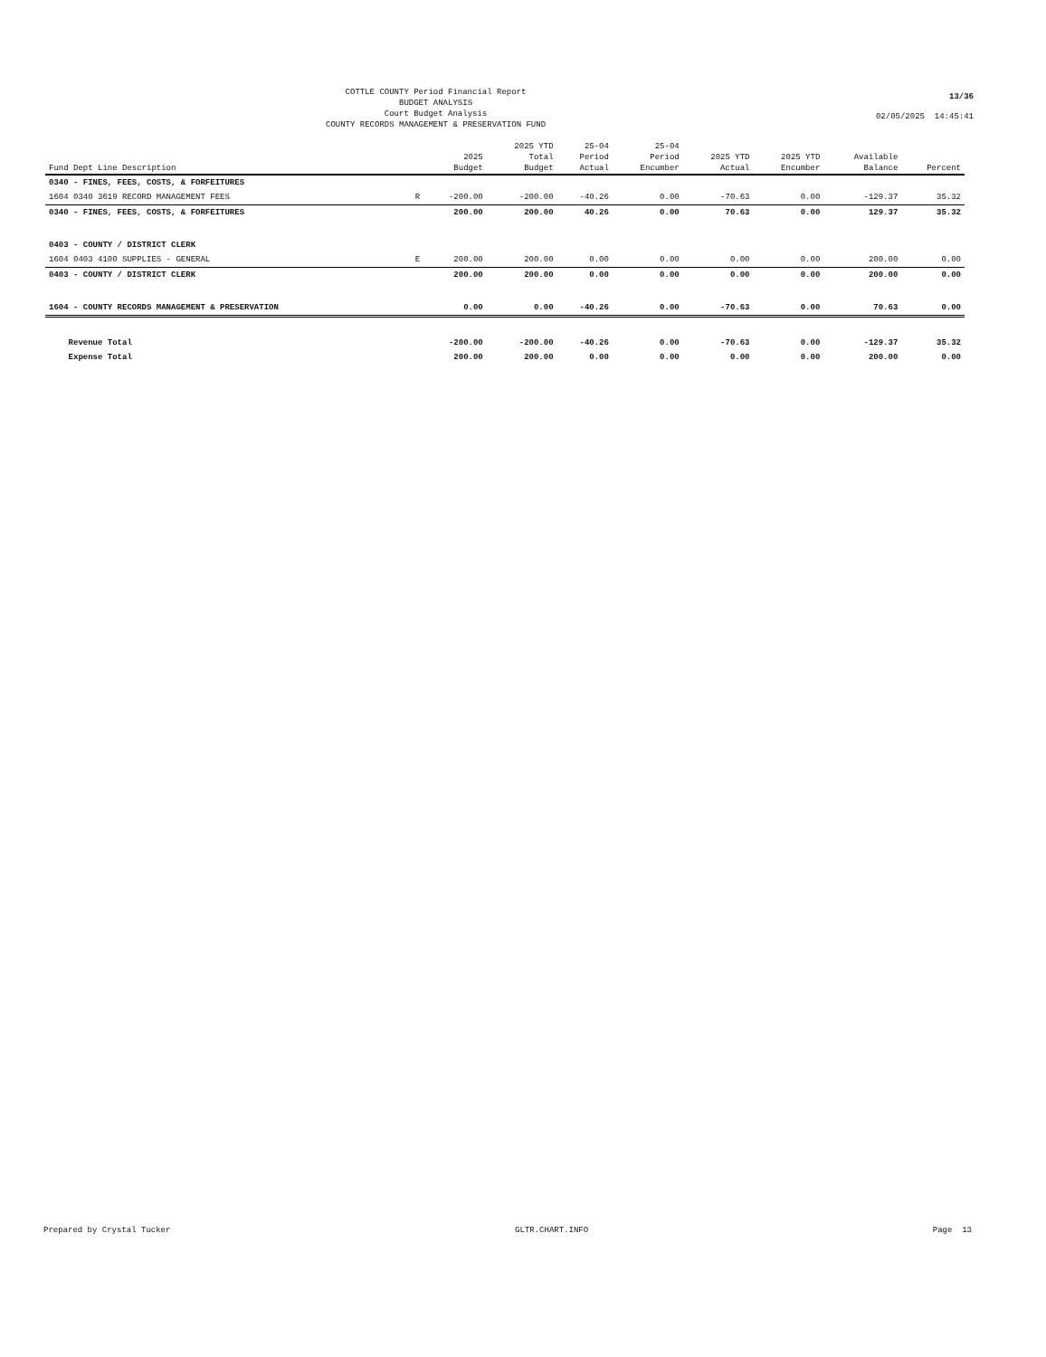COTTLE COUNTY Period Financial Report
BUDGET ANALYSIS
Court Budget Analysis
COUNTY RECORDS MANAGEMENT & PRESERVATION FUND
13/36
02/05/2025 14:45:41
| Fund Dept Line Description | | 2025 Budget | 2025 YTD Total Budget | 25-04 Period Actual | 25-04 Period Encumber | 2025 YTD Actual | 2025 YTD Encumber | Available Balance | Percent |
| --- | --- | --- | --- | --- | --- | --- | --- | --- | --- |
| 0340 - FINES, FEES, COSTS, & FORFEITURES | | | | | | | | | |
| 1604 0340 3619 RECORD MANAGEMENT FEES | R | -200.00 | -200.00 | -40.26 | 0.00 | -70.63 | 0.00 | -129.37 | 35.32 |
| 0340 - FINES, FEES, COSTS, & FORFEITURES | | 200.00 | 200.00 | 40.26 | 0.00 | 70.63 | 0.00 | 129.37 | 35.32 |
| 0403 - COUNTY / DISTRICT CLERK | | | | | | | | | |
| 1604 0403 4100 SUPPLIES - GENERAL | E | 200.00 | 200.00 | 0.00 | 0.00 | 0.00 | 0.00 | 200.00 | 0.00 |
| 0403 - COUNTY / DISTRICT CLERK | | 200.00 | 200.00 | 0.00 | 0.00 | 0.00 | 0.00 | 200.00 | 0.00 |
| 1604 - COUNTY RECORDS MANAGEMENT & PRESERVATION | | 0.00 | 0.00 | -40.26 | 0.00 | -70.63 | 0.00 | 70.63 | 0.00 |
| Revenue Total | | -200.00 | -200.00 | -40.26 | 0.00 | -70.63 | 0.00 | -129.37 | 35.32 |
| Expense Total | | 200.00 | 200.00 | 0.00 | 0.00 | 0.00 | 0.00 | 200.00 | 0.00 |
Prepared by Crystal Tucker GLTR.CHART.INFO Page 13